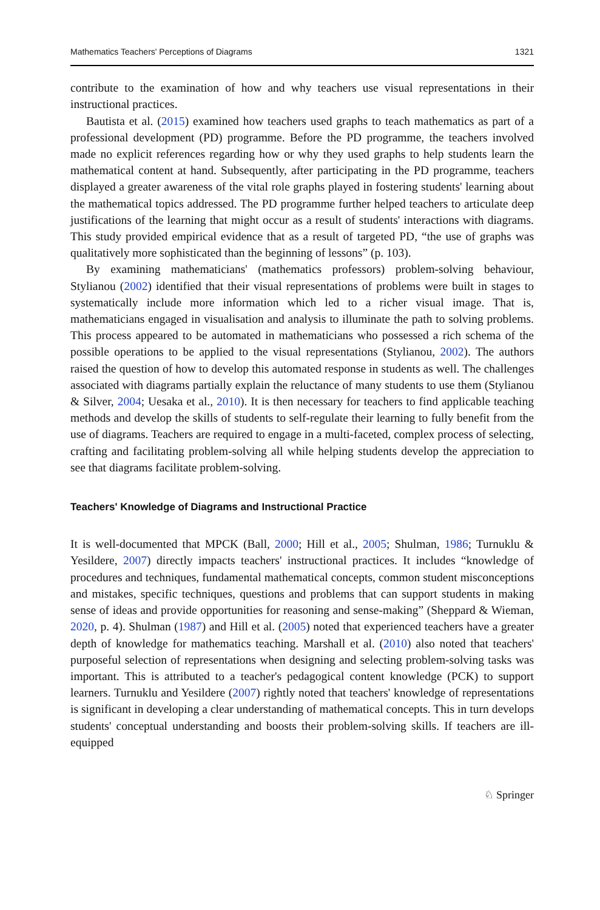Mathematics Teachers' Perceptions of Diagrams 1321
contribute to the examination of how and why teachers use visual representations in their instructional practices.
Bautista et al. (2015) examined how teachers used graphs to teach mathematics as part of a professional development (PD) programme. Before the PD programme, the teachers involved made no explicit references regarding how or why they used graphs to help students learn the mathematical content at hand. Subsequently, after participating in the PD programme, teachers displayed a greater awareness of the vital role graphs played in fostering students' learning about the mathematical topics addressed. The PD programme further helped teachers to articulate deep justifications of the learning that might occur as a result of students' interactions with diagrams. This study provided empirical evidence that as a result of targeted PD, “the use of graphs was qualitatively more sophisticated than the beginning of lessons” (p. 103).
By examining mathematicians' (mathematics professors) problem-solving behaviour, Stylianou (2002) identified that their visual representations of problems were built in stages to systematically include more information which led to a richer visual image. That is, mathematicians engaged in visualisation and analysis to illuminate the path to solving problems. This process appeared to be automated in mathematicians who possessed a rich schema of the possible operations to be applied to the visual representations (Stylianou, 2002). The authors raised the question of how to develop this automated response in students as well. The challenges associated with diagrams partially explain the reluctance of many students to use them (Stylianou & Silver, 2004; Uesaka et al., 2010). It is then necessary for teachers to find applicable teaching methods and develop the skills of students to self-regulate their learning to fully benefit from the use of diagrams. Teachers are required to engage in a multi-faceted, complex process of selecting, crafting and facilitating problem-solving all while helping students develop the appreciation to see that diagrams facilitate problem-solving.
Teachers' Knowledge of Diagrams and Instructional Practice
It is well-documented that MPCK (Ball, 2000; Hill et al., 2005; Shulman, 1986; Turnuklu & Yesildere, 2007) directly impacts teachers' instructional practices. It includes “knowledge of procedures and techniques, fundamental mathematical concepts, common student misconceptions and mistakes, specific techniques, questions and problems that can support students in making sense of ideas and provide opportunities for reasoning and sense-making” (Sheppard & Wieman, 2020, p. 4). Shulman (1987) and Hill et al. (2005) noted that experienced teachers have a greater depth of knowledge for mathematics teaching. Marshall et al. (2010) also noted that teachers' purposeful selection of representations when designing and selecting problem-solving tasks was important. This is attributed to a teacher's pedagogical content knowledge (PCK) to support learners. Turnuklu and Yesildere (2007) rightly noted that teachers' knowledge of representations is significant in developing a clear understanding of mathematical concepts. This in turn develops students' conceptual understanding and boosts their problem-solving skills. If teachers are ill-equipped
♘ Springer